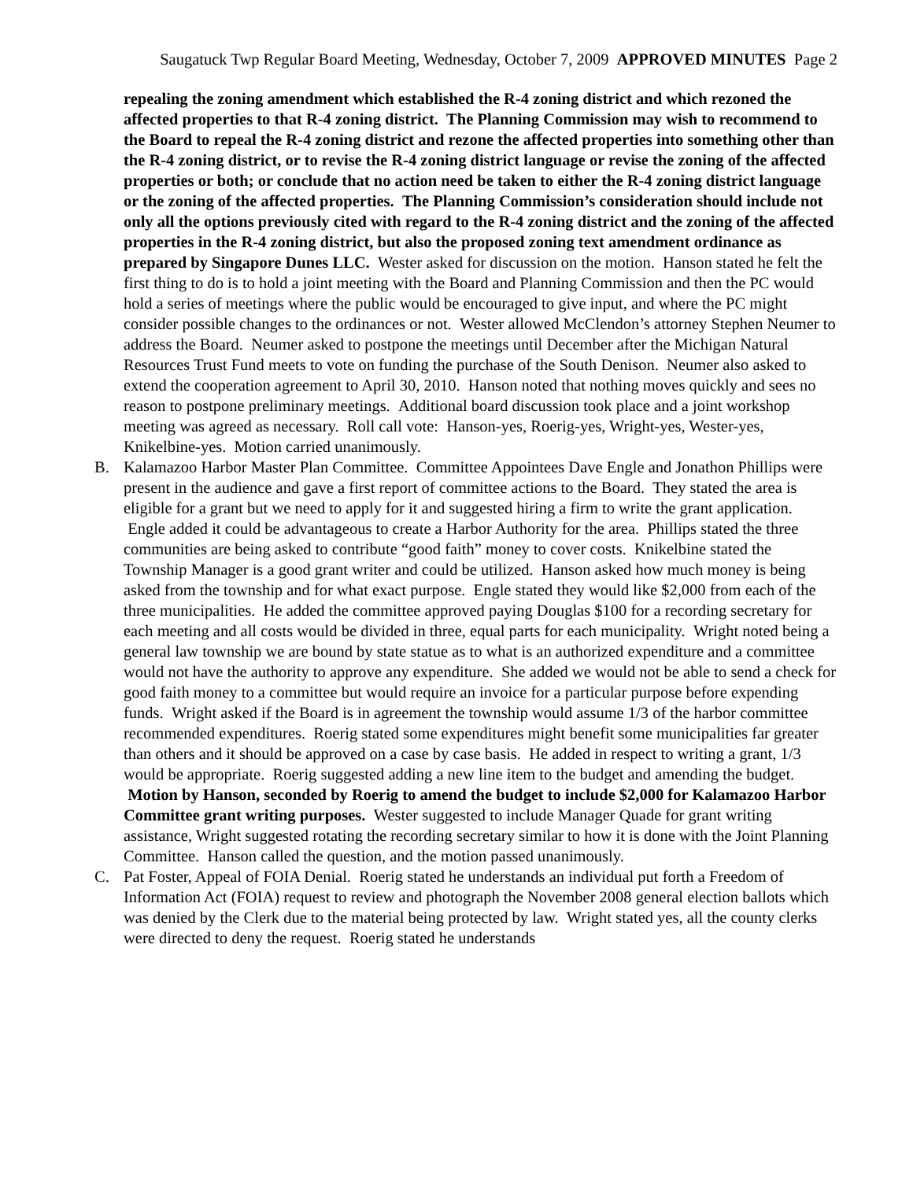Saugatuck Twp Regular Board Meeting, Wednesday, October 7, 2009 APPROVED MINUTES Page 2
repealing the zoning amendment which established the R-4 zoning district and which rezoned the affected properties to that R-4 zoning district. The Planning Commission may wish to recommend to the Board to repeal the R-4 zoning district and rezone the affected properties into something other than the R-4 zoning district, or to revise the R-4 zoning district language or revise the zoning of the affected properties or both; or conclude that no action need be taken to either the R-4 zoning district language or the zoning of the affected properties. The Planning Commission’s consideration should include not only all the options previously cited with regard to the R-4 zoning district and the zoning of the affected properties in the R-4 zoning district, but also the proposed zoning text amendment ordinance as prepared by Singapore Dunes LLC. Wester asked for discussion on the motion. Hanson stated he felt the first thing to do is to hold a joint meeting with the Board and Planning Commission and then the PC would hold a series of meetings where the public would be encouraged to give input, and where the PC might consider possible changes to the ordinances or not. Wester allowed McClendon’s attorney Stephen Neumer to address the Board. Neumer asked to postpone the meetings until December after the Michigan Natural Resources Trust Fund meets to vote on funding the purchase of the South Denison. Neumer also asked to extend the cooperation agreement to April 30, 2010. Hanson noted that nothing moves quickly and sees no reason to postpone preliminary meetings. Additional board discussion took place and a joint workshop meeting was agreed as necessary. Roll call vote: Hanson-yes, Roerig-yes, Wright-yes, Wester-yes, Knikelbine-yes. Motion carried unanimously.
B. Kalamazoo Harbor Master Plan Committee. Committee Appointees Dave Engle and Jonathon Phillips were present in the audience and gave a first report of committee actions to the Board. They stated the area is eligible for a grant but we need to apply for it and suggested hiring a firm to write the grant application. Engle added it could be advantageous to create a Harbor Authority for the area. Phillips stated the three communities are being asked to contribute “good faith” money to cover costs. Knikelbine stated the Township Manager is a good grant writer and could be utilized. Hanson asked how much money is being asked from the township and for what exact purpose. Engle stated they would like $2,000 from each of the three municipalities. He added the committee approved paying Douglas $100 for a recording secretary for each meeting and all costs would be divided in three, equal parts for each municipality. Wright noted being a general law township we are bound by state statue as to what is an authorized expenditure and a committee would not have the authority to approve any expenditure. She added we would not be able to send a check for good faith money to a committee but would require an invoice for a particular purpose before expending funds. Wright asked if the Board is in agreement the township would assume 1/3 of the harbor committee recommended expenditures. Roerig stated some expenditures might benefit some municipalities far greater than others and it should be approved on a case by case basis. He added in respect to writing a grant, 1/3 would be appropriate. Roerig suggested adding a new line item to the budget and amending the budget. Motion by Hanson, seconded by Roerig to amend the budget to include $2,000 for Kalamazoo Harbor Committee grant writing purposes. Wester suggested to include Manager Quade for grant writing assistance, Wright suggested rotating the recording secretary similar to how it is done with the Joint Planning Committee. Hanson called the question, and the motion passed unanimously.
C. Pat Foster, Appeal of FOIA Denial. Roerig stated he understands an individual put forth a Freedom of Information Act (FOIA) request to review and photograph the November 2008 general election ballots which was denied by the Clerk due to the material being protected by law. Wright stated yes, all the county clerks were directed to deny the request. Roerig stated he understands